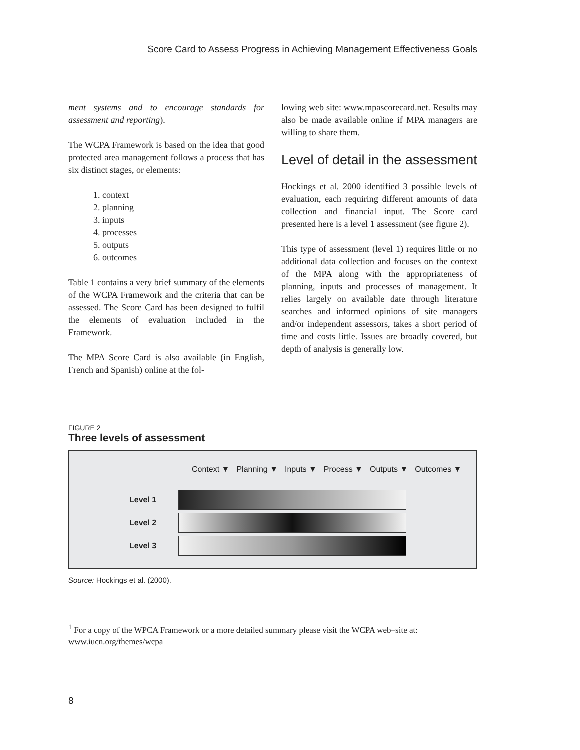Score Card to Assess Progress in Achieving Management Effectiveness Goals
ment systems and to encourage standards for assessment and reporting).
The WCPA Framework is based on the idea that good protected area management follows a process that has six distinct stages, or elements:
1. context
2. planning
3. inputs
4. processes
5. outputs
6. outcomes
Table 1 contains a very brief summary of the elements of the WCPA Framework and the criteria that can be assessed. The Score Card has been designed to fulfil the elements of evaluation included in the Framework.
The MPA Score Card is also available (in English, French and Spanish) online at the fol-
lowing web site: www.mpascorecard.net. Results may also be made available online if MPA managers are willing to share them.
Level of detail in the assessment
Hockings et al. 2000 identified 3 possible levels of evaluation, each requiring different amounts of data collection and financial input. The Score card presented here is a level 1 assessment (see figure 2).
This type of assessment (level 1) requires little or no additional data collection and focuses on the context of the MPA along with the appropriateness of planning, inputs and processes of management. It relies largely on available date through literature searches and informed opinions of site managers and/or independent assessors, takes a short period of time and costs little. Issues are broadly covered, but depth of analysis is generally low.
FIGURE 2
Three levels of assessment
Context ▼ Planning ▼ Inputs ▼ Process ▼ Outputs ▼ Outcomes ▼
Level 1
Level 2
Level 3
Source: Hockings et al. (2000).
<sup>1</sup> For a copy of the WPCA Framework or a more detailed summary please visit the WCPA web–site at: www.iucn.org/themes/wcpa
8